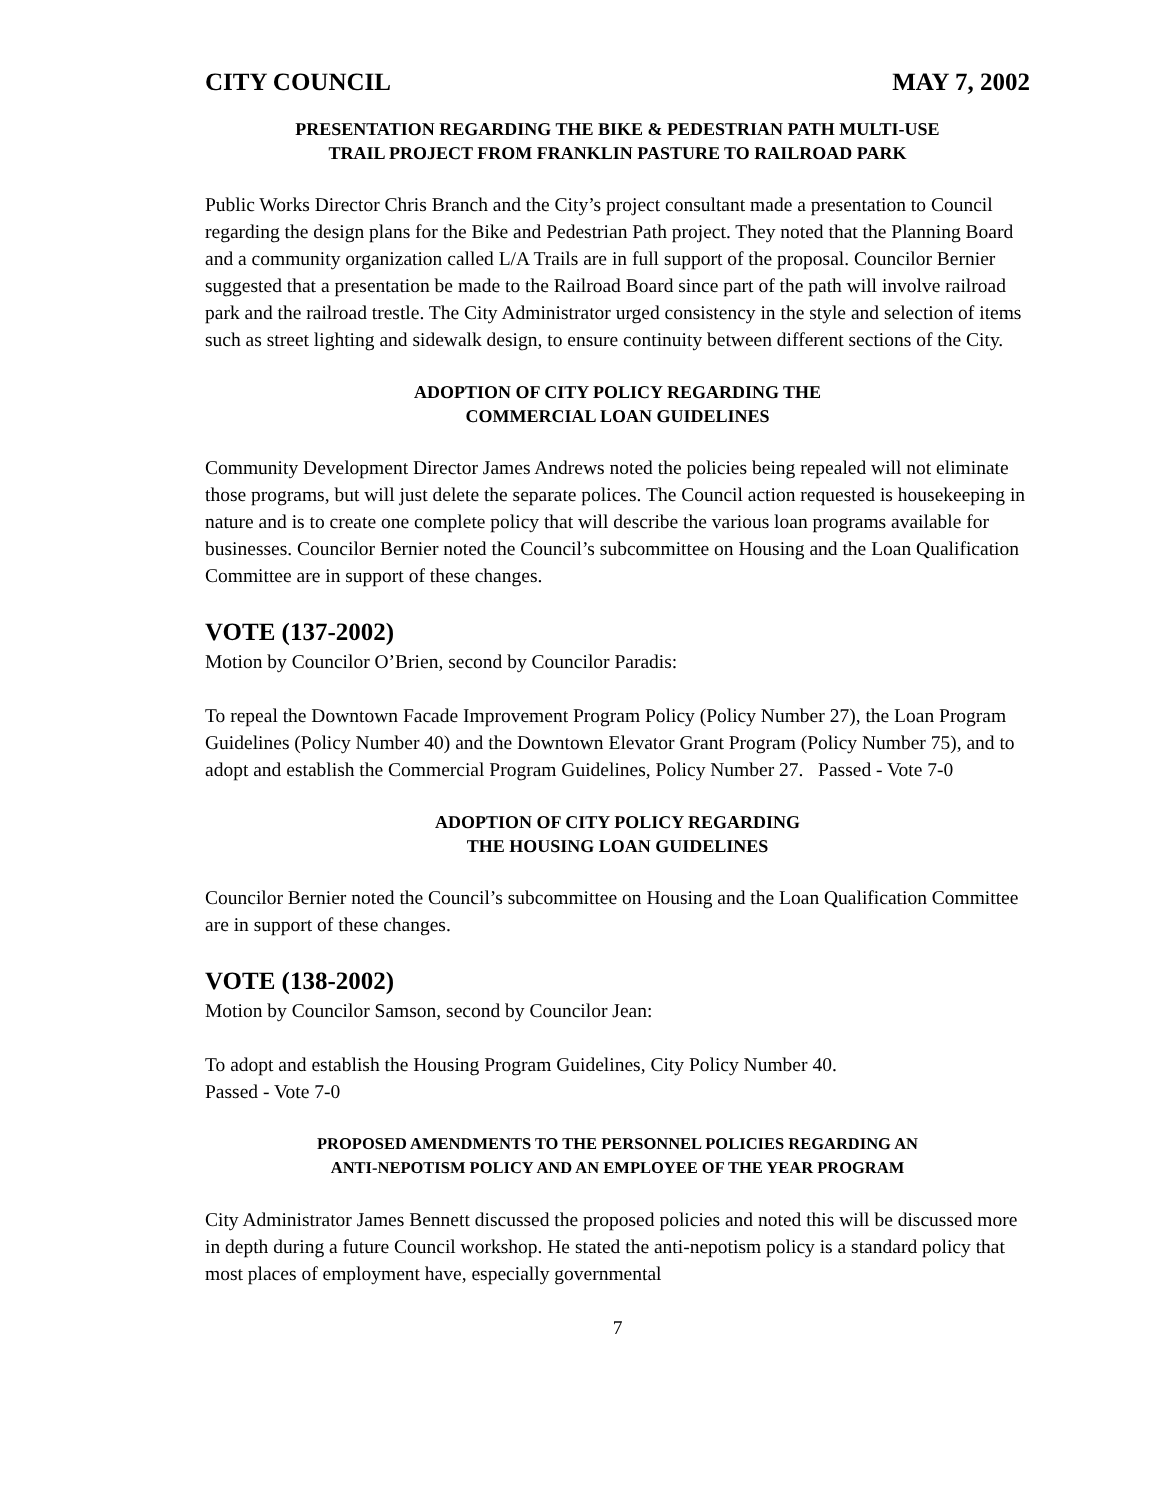CITY COUNCIL MAY 7, 2002
PRESENTATION REGARDING THE BIKE & PEDESTRIAN PATH MULTI-USE
TRAIL PROJECT FROM FRANKLIN PASTURE TO RAILROAD PARK
Public Works Director Chris Branch and the City’s project consultant made a presentation to Council regarding the design plans for the Bike and Pedestrian Path project. They noted that the Planning Board and a community organization called L/A Trails are in full support of the proposal. Councilor Bernier suggested that a presentation be made to the Railroad Board since part of the path will involve railroad park and the railroad trestle. The City Administrator urged consistency in the style and selection of items such as street lighting and sidewalk design, to ensure continuity between different sections of the City.
ADOPTION OF CITY POLICY REGARDING THE
COMMERCIAL LOAN GUIDELINES
Community Development Director James Andrews noted the policies being repealed will not eliminate those programs, but will just delete the separate polices. The Council action requested is housekeeping in nature and is to create one complete policy that will describe the various loan programs available for businesses. Councilor Bernier noted the Council’s subcommittee on Housing and the Loan Qualification Committee are in support of these changes.
VOTE (137-2002)
Motion by Councilor O’Brien, second by Councilor Paradis:
To repeal the Downtown Facade Improvement Program Policy (Policy Number 27), the Loan Program Guidelines (Policy Number 40) and the Downtown Elevator Grant Program (Policy Number 75), and to adopt and establish the Commercial Program Guidelines, Policy Number 27. Passed - Vote 7-0
ADOPTION OF CITY POLICY REGARDING
THE HOUSING LOAN GUIDELINES
Councilor Bernier noted the Council’s subcommittee on Housing and the Loan Qualification Committee are in support of these changes.
VOTE (138-2002)
Motion by Councilor Samson, second by Councilor Jean:
To adopt and establish the Housing Program Guidelines, City Policy Number 40.
Passed - Vote 7-0
PROPOSED AMENDMENTS TO THE PERSONNEL POLICIES REGARDING AN
ANTI-NEPOTISM POLICY AND AN EMPLOYEE OF THE YEAR PROGRAM
City Administrator James Bennett discussed the proposed policies and noted this will be discussed more in depth during a future Council workshop. He stated the anti-nepotism policy is a standard policy that most places of employment have, especially governmental
7